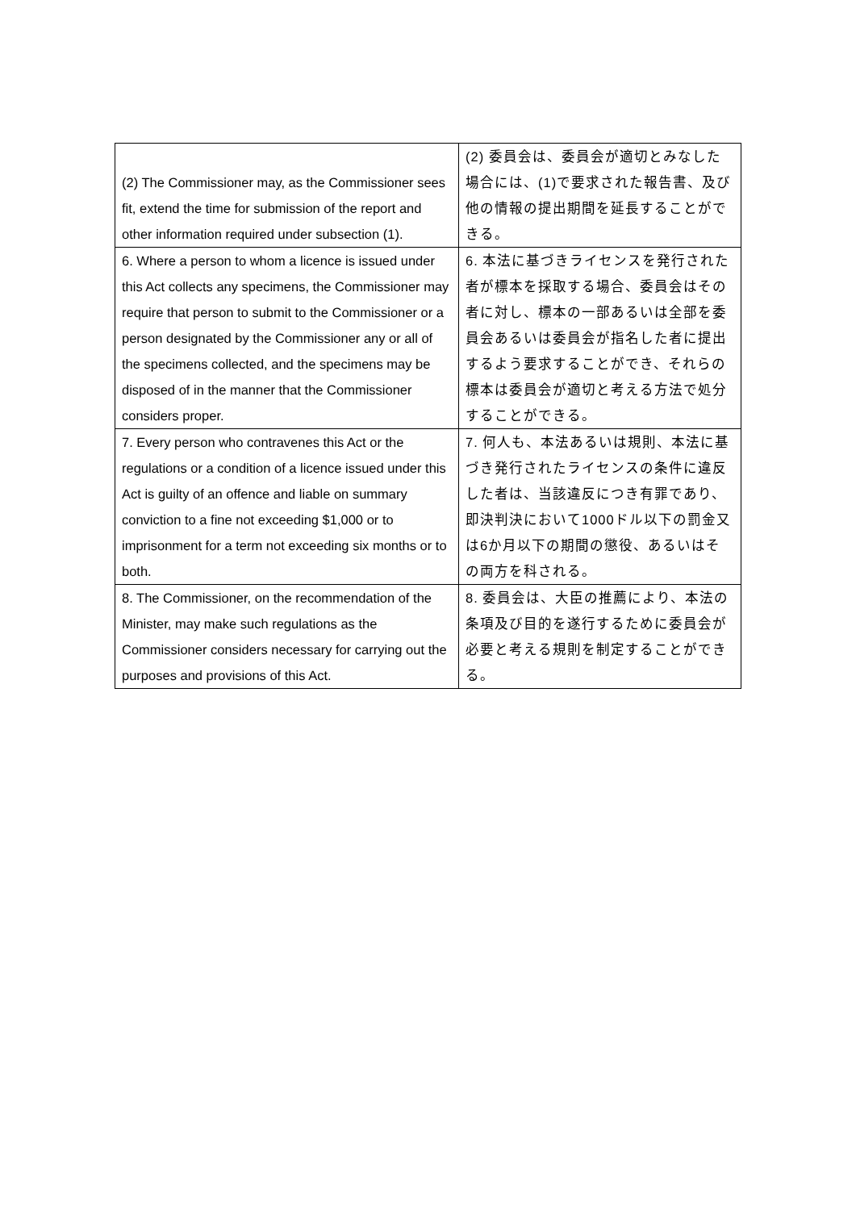| (2) The Commissioner may, as the Commissioner sees fit, extend the time for submission of the report and other information required under subsection (1). | (2) 委員会は、委員会が適切とみなした場合には、(1)で要求された報告書、及び他の情報の提出期間を延長することができる。 |
| 6. Where a person to whom a licence is issued under this Act collects any specimens, the Commissioner may require that person to submit to the Commissioner or a person designated by the Commissioner any or all of the specimens collected, and the specimens may be disposed of in the manner that the Commissioner considers proper. | 6. 本法に基づきライセンスを発行された者が標本を採取する場合、委員会はその者に対し、標本の一部あるいは全部を委員会あるいは委員会が指名した者に提出するよう要求することができ、それらの標本は委員会が適切と考える方法で処分することができる。 |
| 7. Every person who contravenes this Act or the regulations or a condition of a licence issued under this Act is guilty of an offence and liable on summary conviction to a fine not exceeding $1,000 or to imprisonment for a term not exceeding six months or to both. | 7. 何人も、本法あるいは規則、本法に基づき発行されたライセンスの条件に違反した者は、当該違反につき有罪であり、即決判決において1000ドル以下の罰金又は6か月以下の期間の懲役、あるいはその両方を科される。 |
| 8. The Commissioner, on the recommendation of the Minister, may make such regulations as the Commissioner considers necessary for carrying out the purposes and provisions of this Act. | 8. 委員会は、大臣の推薦により、本法の条項及び目的を遂行するために委員会が必要と考える規則を制定することができる。 |